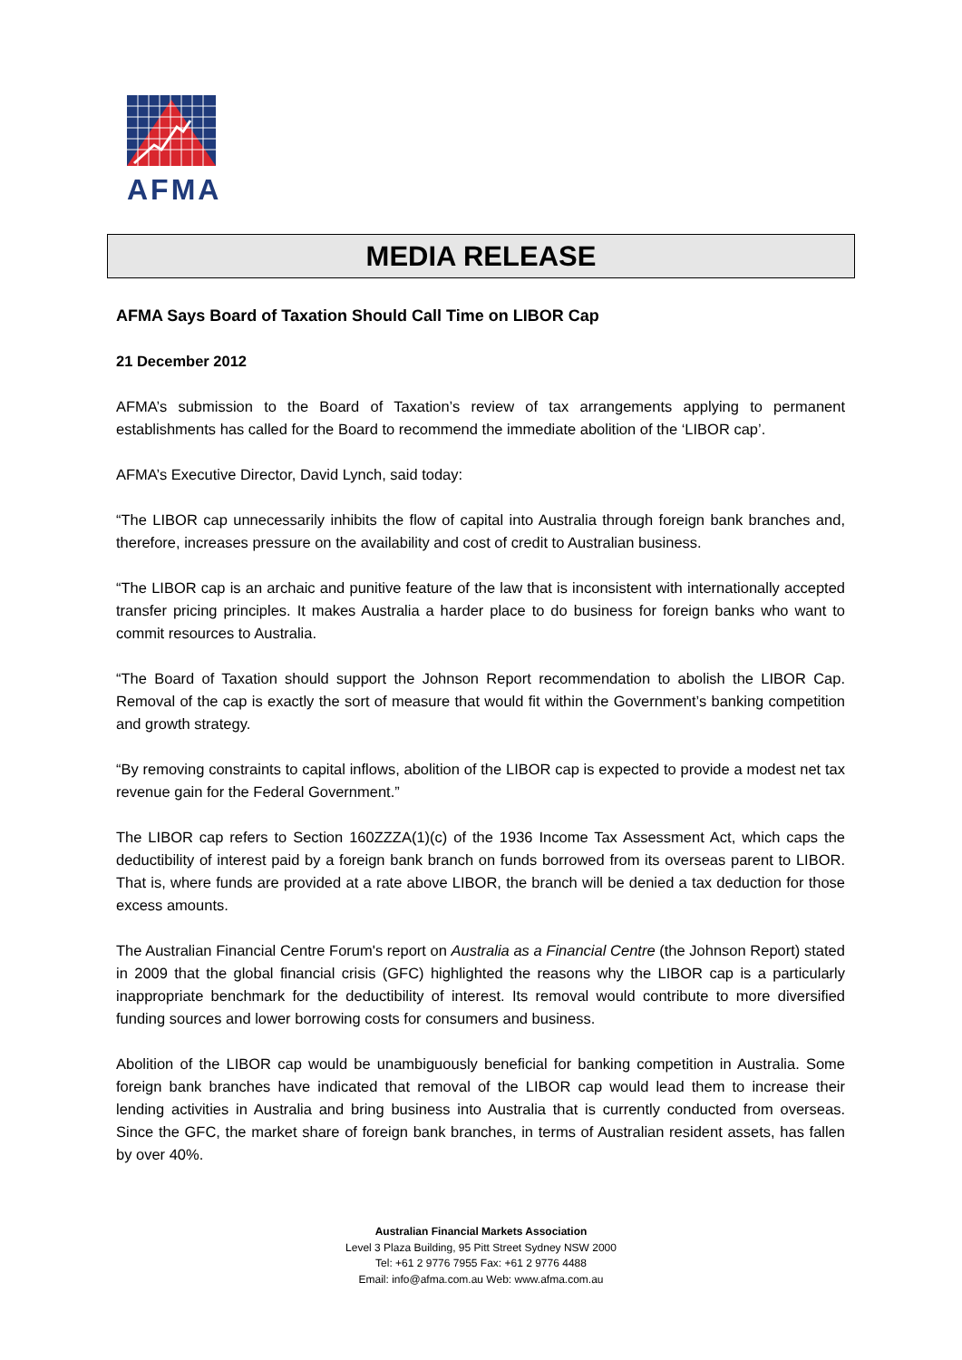AFMA
MEDIA RELEASE
AFMA Says Board of Taxation Should Call Time on LIBOR Cap
21 December 2012
AFMA’s submission to the Board of Taxation’s review of tax arrangements applying to permanent establishments has called for the Board to recommend the immediate abolition of the ‘LIBOR cap’.
AFMA’s Executive Director, David Lynch, said today:
“The LIBOR cap unnecessarily inhibits the flow of capital into Australia through foreign bank branches and, therefore, increases pressure on the availability and cost of credit to Australian business.
“The LIBOR cap is an archaic and punitive feature of the law that is inconsistent with internationally accepted transfer pricing principles. It makes Australia a harder place to do business for foreign banks who want to commit resources to Australia.
“The Board of Taxation should support the Johnson Report recommendation to abolish the LIBOR Cap. Removal of the cap is exactly the sort of measure that would fit within the Government’s banking competition and growth strategy.
“By removing constraints to capital inflows, abolition of the LIBOR cap is expected to provide a modest net tax revenue gain for the Federal Government.”
The LIBOR cap refers to Section 160ZZZA(1)(c) of the 1936 Income Tax Assessment Act, which caps the deductibility of interest paid by a foreign bank branch on funds borrowed from its overseas parent to LIBOR. That is, where funds are provided at a rate above LIBOR, the branch will be denied a tax deduction for those excess amounts.
The Australian Financial Centre Forum's report on Australia as a Financial Centre (the Johnson Report) stated in 2009 that the global financial crisis (GFC) highlighted the reasons why the LIBOR cap is a particularly inappropriate benchmark for the deductibility of interest. Its removal would contribute to more diversified funding sources and lower borrowing costs for consumers and business.
Abolition of the LIBOR cap would be unambiguously beneficial for banking competition in Australia. Some foreign bank branches have indicated that removal of the LIBOR cap would lead them to increase their lending activities in Australia and bring business into Australia that is currently conducted from overseas. Since the GFC, the market share of foreign bank branches, in terms of Australian resident assets, has fallen by over 40%.
Australian Financial Markets Association
Level 3 Plaza Building, 95 Pitt Street Sydney NSW 2000
Tel: +61 2 9776 7955 Fax: +61 2 9776 4488
Email: info@afma.com.au Web: www.afma.com.au